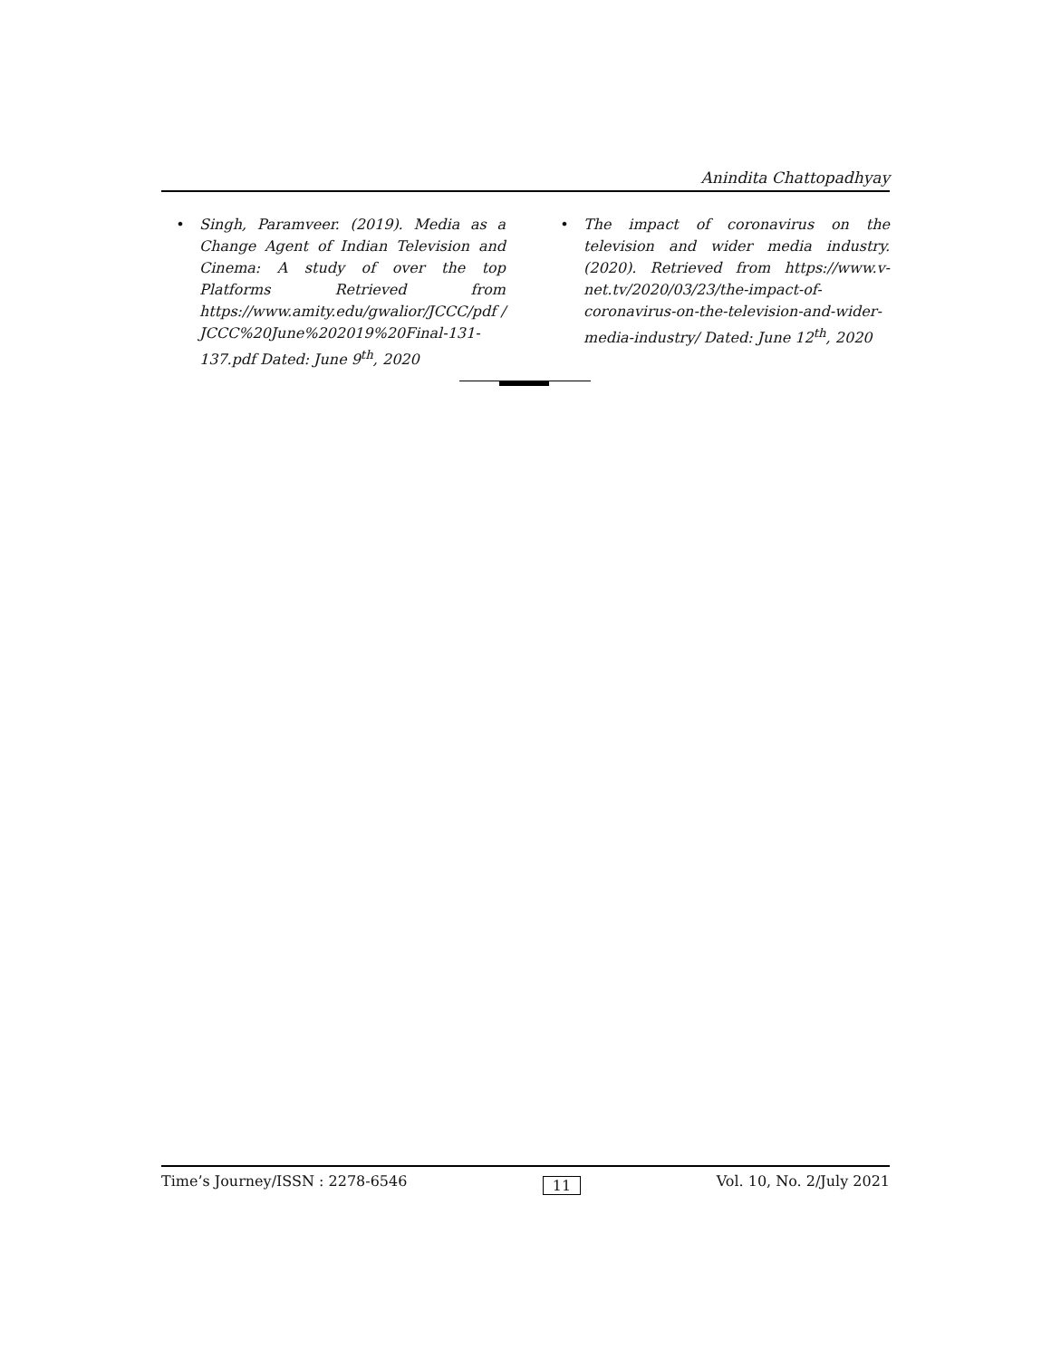Anindita Chattopadhyay
• Singh, Paramveer. (2019). Media as a Change Agent of Indian Television and Cinema: A study of over the top Platforms Retrieved from https://www.amity.edu/gwalior/JCCC/pdf / JCCC%20June%202019%20Final-131-137.pdf Dated: June 9<sup>th</sup>, 2020
• The impact of coronavirus on the television and wider media industry. (2020). Retrieved from https://www.v-net.tv/2020/03/23/the-impact-of-coronavirus-on-the-television-and-wider-media-industry/ Dated: June 12<sup>th</sup>, 2020
Time’s Journey/ISSN : 2278-6546 11 Vol. 10, No. 2/July 2021